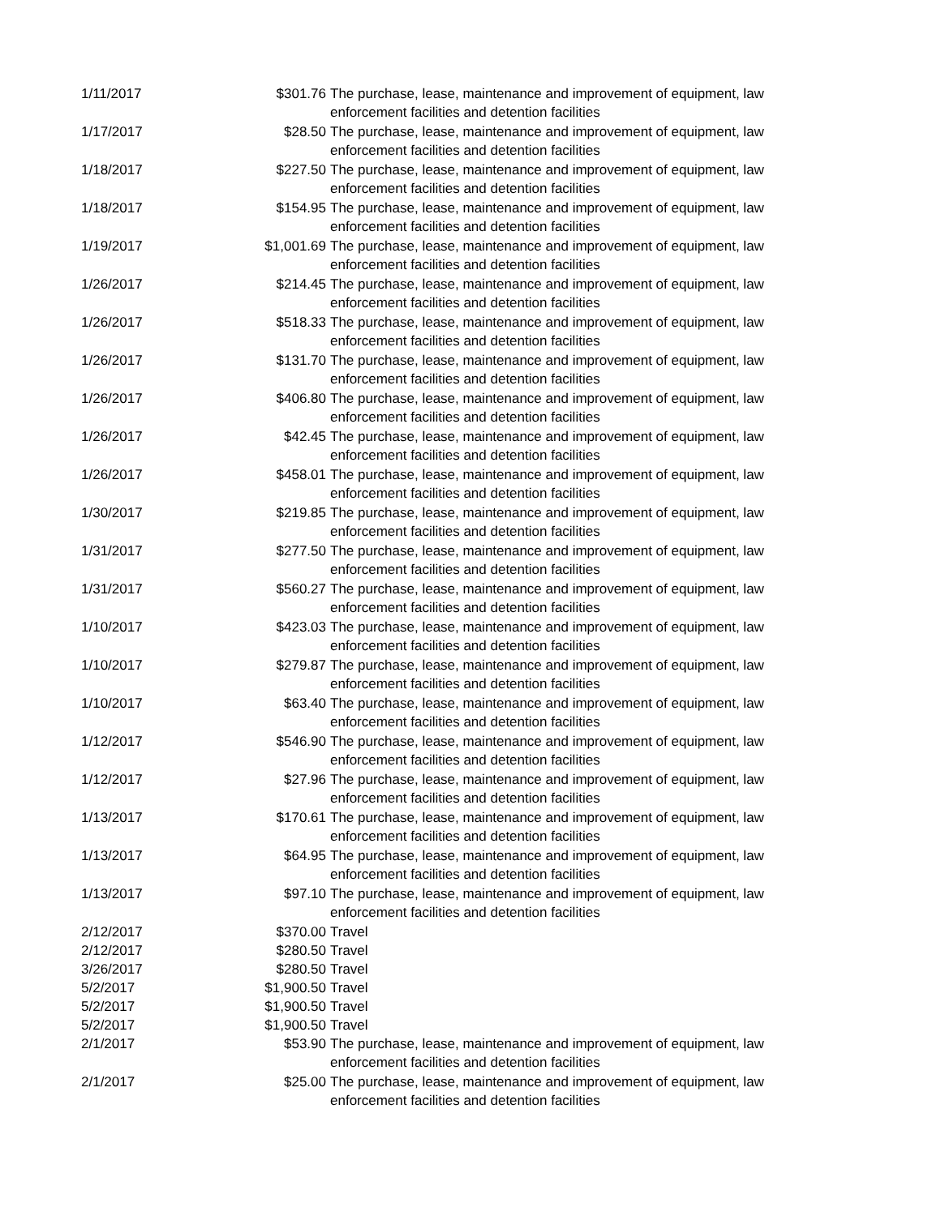| 1/11/2017 | $301.76 | The purchase, lease, maintenance and improvement of equipment, law enforcement facilities and detention facilities |
| 1/17/2017 | $28.50 | The purchase, lease, maintenance and improvement of equipment, law enforcement facilities and detention facilities |
| 1/18/2017 | $227.50 | The purchase, lease, maintenance and improvement of equipment, law enforcement facilities and detention facilities |
| 1/18/2017 | $154.95 | The purchase, lease, maintenance and improvement of equipment, law enforcement facilities and detention facilities |
| 1/19/2017 | $1,001.69 | The purchase, lease, maintenance and improvement of equipment, law enforcement facilities and detention facilities |
| 1/26/2017 | $214.45 | The purchase, lease, maintenance and improvement of equipment, law enforcement facilities and detention facilities |
| 1/26/2017 | $518.33 | The purchase, lease, maintenance and improvement of equipment, law enforcement facilities and detention facilities |
| 1/26/2017 | $131.70 | The purchase, lease, maintenance and improvement of equipment, law enforcement facilities and detention facilities |
| 1/26/2017 | $406.80 | The purchase, lease, maintenance and improvement of equipment, law enforcement facilities and detention facilities |
| 1/26/2017 | $42.45 | The purchase, lease, maintenance and improvement of equipment, law enforcement facilities and detention facilities |
| 1/26/2017 | $458.01 | The purchase, lease, maintenance and improvement of equipment, law enforcement facilities and detention facilities |
| 1/30/2017 | $219.85 | The purchase, lease, maintenance and improvement of equipment, law enforcement facilities and detention facilities |
| 1/31/2017 | $277.50 | The purchase, lease, maintenance and improvement of equipment, law enforcement facilities and detention facilities |
| 1/31/2017 | $560.27 | The purchase, lease, maintenance and improvement of equipment, law enforcement facilities and detention facilities |
| 1/10/2017 | $423.03 | The purchase, lease, maintenance and improvement of equipment, law enforcement facilities and detention facilities |
| 1/10/2017 | $279.87 | The purchase, lease, maintenance and improvement of equipment, law enforcement facilities and detention facilities |
| 1/10/2017 | $63.40 | The purchase, lease, maintenance and improvement of equipment, law enforcement facilities and detention facilities |
| 1/12/2017 | $546.90 | The purchase, lease, maintenance and improvement of equipment, law enforcement facilities and detention facilities |
| 1/12/2017 | $27.96 | The purchase, lease, maintenance and improvement of equipment, law enforcement facilities and detention facilities |
| 1/13/2017 | $170.61 | The purchase, lease, maintenance and improvement of equipment, law enforcement facilities and detention facilities |
| 1/13/2017 | $64.95 | The purchase, lease, maintenance and improvement of equipment, law enforcement facilities and detention facilities |
| 1/13/2017 | $97.10 | The purchase, lease, maintenance and improvement of equipment, law enforcement facilities and detention facilities |
| 2/12/2017 | $370.00 | Travel |
| 2/12/2017 | $280.50 | Travel |
| 3/26/2017 | $280.50 | Travel |
| 5/2/2017 | $1,900.50 | Travel |
| 5/2/2017 | $1,900.50 | Travel |
| 5/2/2017 | $1,900.50 | Travel |
| 2/1/2017 | $53.90 | The purchase, lease, maintenance and improvement of equipment, law enforcement facilities and detention facilities |
| 2/1/2017 | $25.00 | The purchase, lease, maintenance and improvement of equipment, law enforcement facilities and detention facilities |